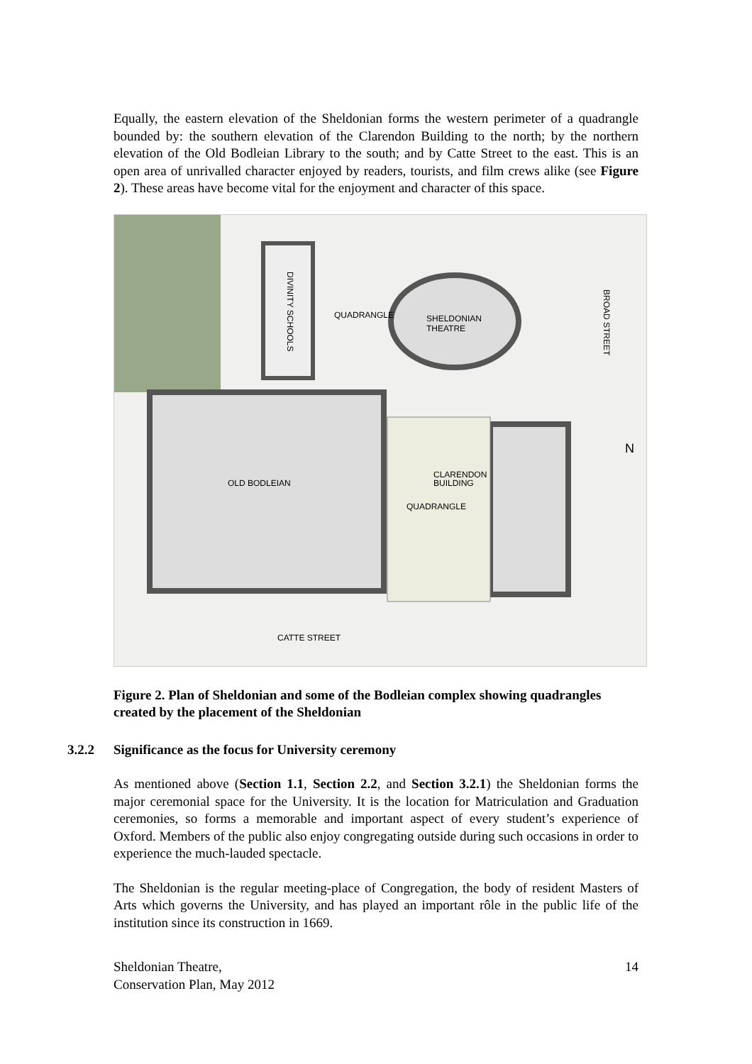Equally, the eastern elevation of the Sheldonian forms the western perimeter of a quadrangle bounded by: the southern elevation of the Clarendon Building to the north; by the northern elevation of the Old Bodleian Library to the south; and by Catte Street to the east. This is an open area of unrivalled character enjoyed by readers, tourists, and film crews alike (see Figure 2). These areas have become vital for the enjoyment and character of this space.
QUADRANGLE
SHELDONIAN
THEATRE
DIVINITY SCHOOLS
BROAD STREET
OLD BODLEIAN
CLARENDON
BUILDING
QUADRANGLE
CATTE STREET
N
Figure 2. Plan of Sheldonian and some of the Bodleian complex showing quadrangles created by the placement of the Sheldonian
3.2.2 Significance as the focus for University ceremony
As mentioned above (Section 1.1, Section 2.2, and Section 3.2.1) the Sheldonian forms the major ceremonial space for the University. It is the location for Matriculation and Graduation ceremonies, so forms a memorable and important aspect of every student’s experience of Oxford. Members of the public also enjoy congregating outside during such occasions in order to experience the much-lauded spectacle.
The Sheldonian is the regular meeting-place of Congregation, the body of resident Masters of Arts which governs the University, and has played an important rôle in the public life of the institution since its construction in 1669.
Sheldonian Theatre,
Conservation Plan, May 2012
14